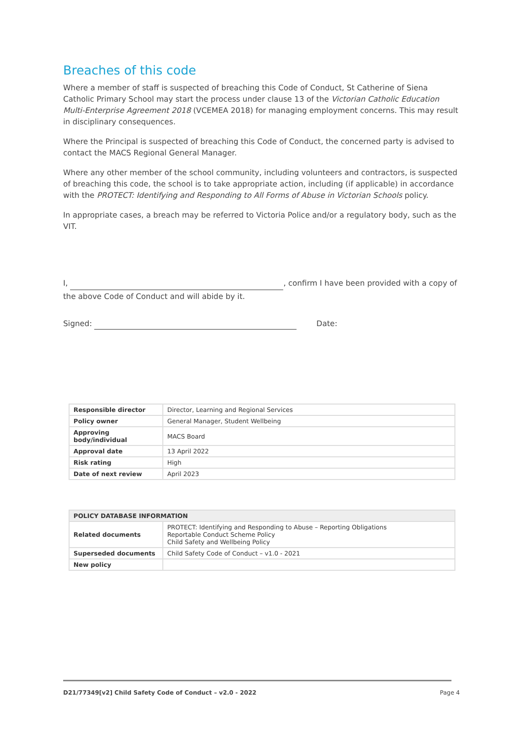Breaches of this code
Where a member of staff is suspected of breaching this Code of Conduct, St Catherine of Siena Catholic Primary School may start the process under clause 13 of the Victorian Catholic Education Multi-Enterprise Agreement 2018 (VCEMEA 2018) for managing employment concerns. This may result in disciplinary consequences.
Where the Principal is suspected of breaching this Code of Conduct, the concerned party is advised to contact the MACS Regional General Manager.
Where any other member of the school community, including volunteers and contractors, is suspected of breaching this code, the school is to take appropriate action, including (if applicable) in accordance with the PROTECT: Identifying and Responding to All Forms of Abuse in Victorian Schools policy.
In appropriate cases, a breach may be referred to Victoria Police and/or a regulatory body, such as the VIT.
I, , confirm I have been provided with a copy of the above Code of Conduct and will abide by it.
Signed: Date:
| Responsible director | Director, Learning and Regional Services |
| Policy owner | General Manager, Student Wellbeing |
| Approving body/individual | MACS Board |
| Approval date | 13 April 2022 |
| Risk rating | High |
| Date of next review | April 2023 |
| POLICY DATABASE INFORMATION | |
| Related documents | PROTECT: Identifying and Responding to Abuse – Reporting Obligations Reportable Conduct Scheme Policy Child Safety and Wellbeing Policy |
| Superseded documents | Child Safety Code of Conduct – v1.0 - 2021 |
| New policy | |
D21/77349[v2] Child Safety Code of Conduct – v2.0 - 2022 Page 4